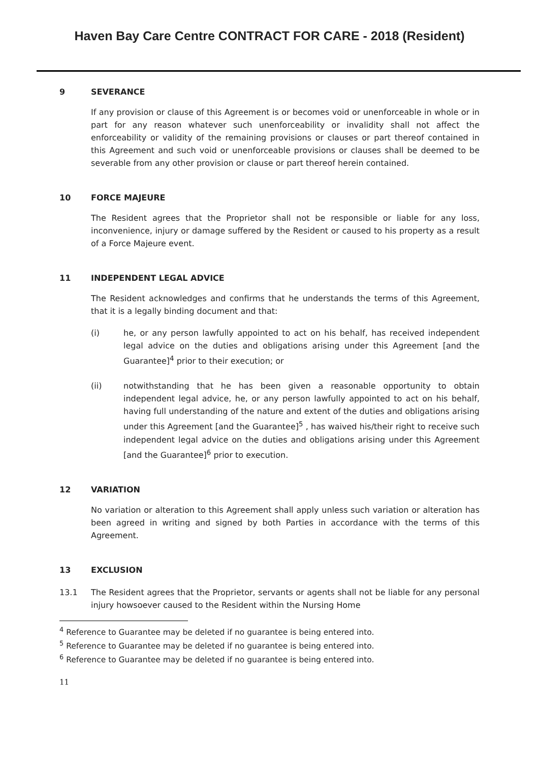Haven Bay Care Centre CONTRACT FOR CARE - 2018 (Resident)
9 SEVERANCE
If any provision or clause of this Agreement is or becomes void or unenforceable in whole or in part for any reason whatever such unenforceability or invalidity shall not affect the enforceability or validity of the remaining provisions or clauses or part thereof contained in this Agreement and such void or unenforceable provisions or clauses shall be deemed to be severable from any other provision or clause or part thereof herein contained.
10 FORCE MAJEURE
The Resident agrees that the Proprietor shall not be responsible or liable for any loss, inconvenience, injury or damage suffered by the Resident or caused to his property as a result of a Force Majeure event.
11 INDEPENDENT LEGAL ADVICE
The Resident acknowledges and confirms that he understands the terms of this Agreement, that it is a legally binding document and that:
(i) he, or any person lawfully appointed to act on his behalf, has received independent legal advice on the duties and obligations arising under this Agreement [and the Guarantee]<sup>4</sup> prior to their execution; or
(ii) notwithstanding that he has been given a reasonable opportunity to obtain independent legal advice, he, or any person lawfully appointed to act on his behalf, having full understanding of the nature and extent of the duties and obligations arising under this Agreement [and the Guarantee]<sup>5</sup> , has waived his/their right to receive such independent legal advice on the duties and obligations arising under this Agreement [and the Guarantee]<sup>6</sup> prior to execution.
12 VARIATION
No variation or alteration to this Agreement shall apply unless such variation or alteration has been agreed in writing and signed by both Parties in accordance with the terms of this Agreement.
13 EXCLUSION
13.1 The Resident agrees that the Proprietor, servants or agents shall not be liable for any personal injury howsoever caused to the Resident within the Nursing Home
<sup>4</sup> Reference to Guarantee may be deleted if no guarantee is being entered into.
<sup>5</sup> Reference to Guarantee may be deleted if no guarantee is being entered into.
<sup>6</sup> Reference to Guarantee may be deleted if no guarantee is being entered into.
11